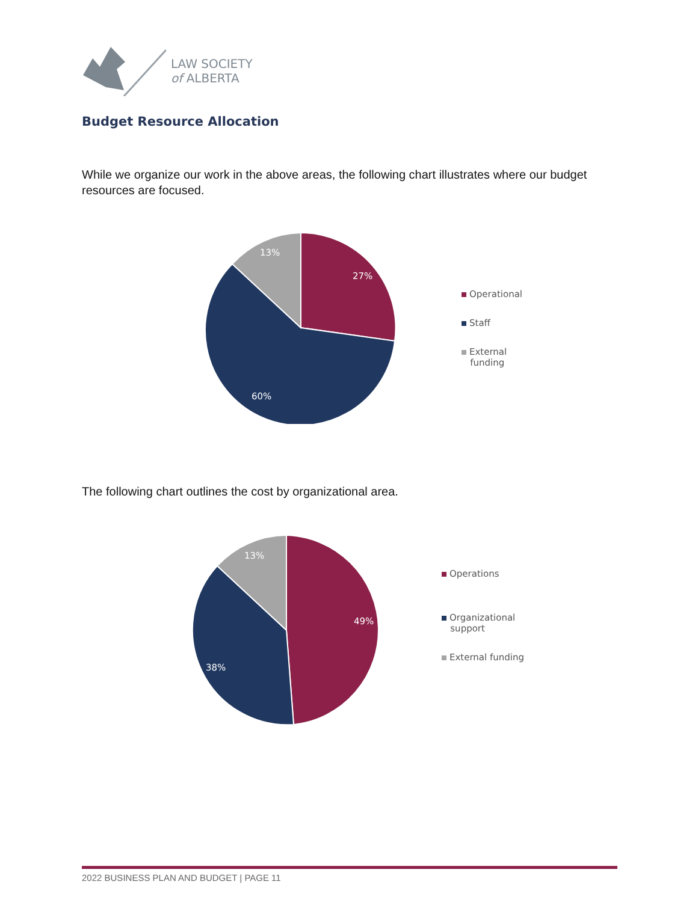LAW SOCIETY
of ALBERTA
Budget Resource Allocation
While we organize our work in the above areas, the following chart illustrates where our budget resources are focused.
13%
27%
60%
Operational
Staff
External
funding
The following chart outlines the cost by organizational area.
13%
49%
38%
Operations
Organizational
support
External funding
2022 BUSINESS PLAN AND BUDGET | PAGE 11